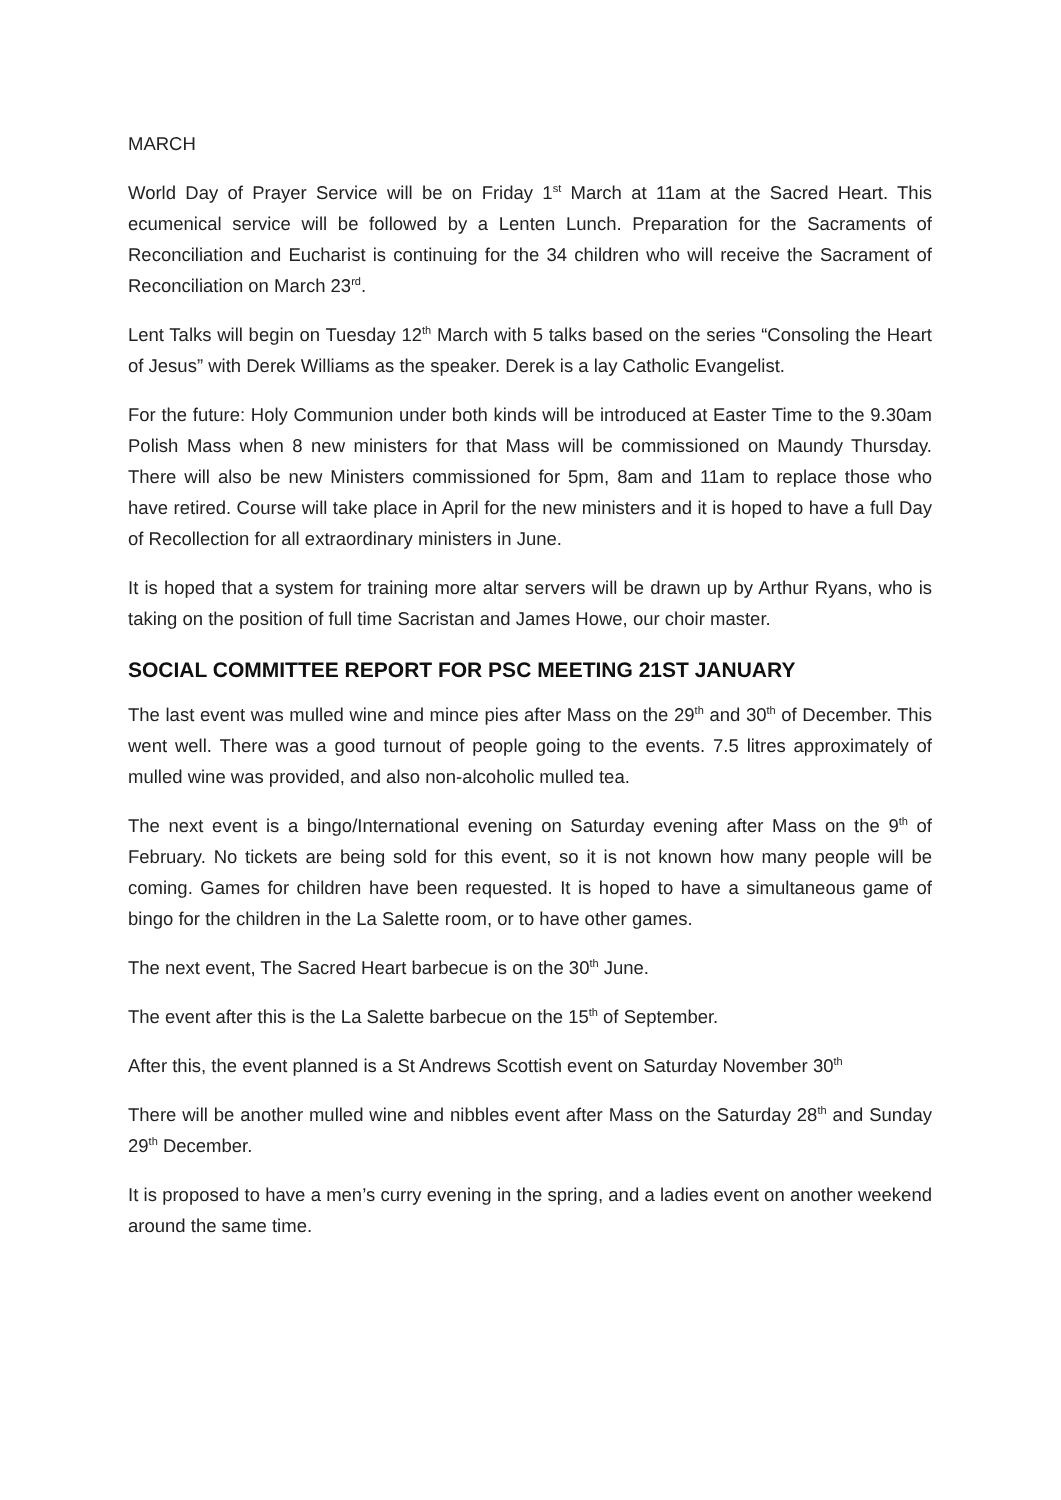MARCH
World Day of Prayer Service will be on Friday 1<sup>st</sup> March at 11am at the Sacred Heart. This ecumenical service will be followed by a Lenten Lunch. Preparation for the Sacraments of Reconciliation and Eucharist is continuing for the 34 children who will receive the Sacrament of Reconciliation on March 23<sup>rd</sup>.
Lent Talks will begin on Tuesday 12<sup>th</sup> March with 5 talks based on the series “Consoling the Heart of Jesus” with Derek Williams as the speaker. Derek is a lay Catholic Evangelist.
For the future: Holy Communion under both kinds will be introduced at Easter Time to the 9.30am Polish Mass when 8 new ministers for that Mass will be commissioned on Maundy Thursday. There will also be new Ministers commissioned for 5pm, 8am and 11am to replace those who have retired. Course will take place in April for the new ministers and it is hoped to have a full Day of Recollection for all extraordinary ministers in June.
It is hoped that a system for training more altar servers will be drawn up by Arthur Ryans, who is taking on the position of full time Sacristan and James Howe, our choir master.
SOCIAL COMMITTEE REPORT FOR PSC MEETING 21ST JANUARY
The last event was mulled wine and mince pies after Mass on the 29<sup>th</sup> and 30<sup>th</sup> of December. This went well. There was a good turnout of people going to the events. 7.5 litres approximately of mulled wine was provided, and also non-alcoholic mulled tea.
The next event is a bingo/International evening on Saturday evening after Mass on the 9<sup>th</sup> of February. No tickets are being sold for this event, so it is not known how many people will be coming. Games for children have been requested. It is hoped to have a simultaneous game of bingo for the children in the La Salette room, or to have other games.
The next event, The Sacred Heart barbecue is on the 30<sup>th</sup> June.
The event after this is the La Salette barbecue on the 15<sup>th</sup> of September.
After this, the event planned is a St Andrews Scottish event on Saturday November 30<sup>th</sup>
There will be another mulled wine and nibbles event after Mass on the Saturday 28<sup>th</sup> and Sunday 29<sup>th</sup> December.
It is proposed to have a men’s curry evening in the spring, and a ladies event on another weekend around the same time.